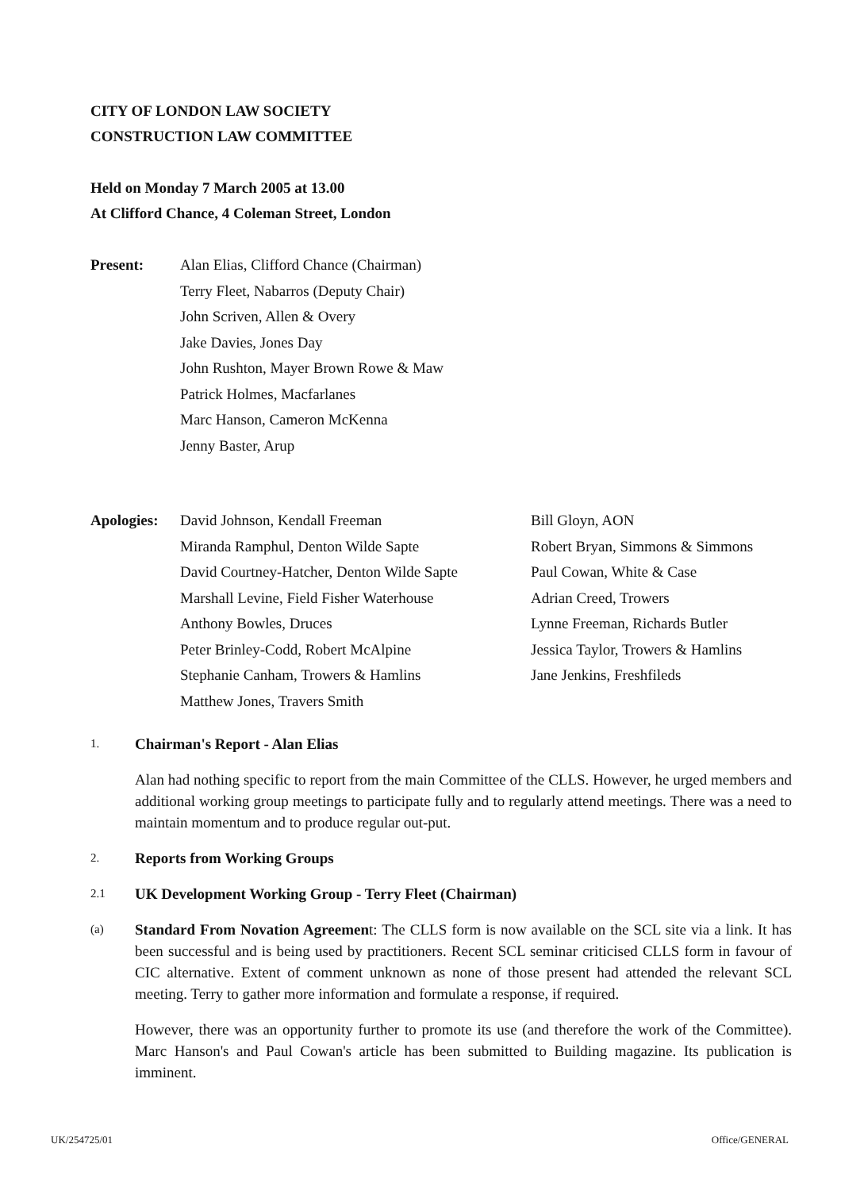CITY OF LONDON LAW SOCIETY
CONSTRUCTION LAW COMMITTEE
Held on Monday 7 March 2005 at 13.00
At Clifford Chance, 4 Coleman Street, London
Present: Alan Elias, Clifford Chance (Chairman)
Terry Fleet, Nabarros (Deputy Chair)
John Scriven, Allen & Overy
Jake Davies, Jones Day
John Rushton, Mayer Brown Rowe & Maw
Patrick Holmes, Macfarlanes
Marc Hanson, Cameron McKenna
Jenny Baster, Arup
Apologies:
David Johnson, Kendall Freeman
Miranda Ramphul, Denton Wilde Sapte
David Courtney-Hatcher, Denton Wilde Sapte
Marshall Levine, Field Fisher Waterhouse
Anthony Bowles, Druces
Peter Brinley-Codd, Robert McAlpine
Stephanie Canham, Trowers & Hamlins
Matthew Jones, Travers Smith
Bill Gloyn, AON
Robert Bryan, Simmons & Simmons
Paul Cowan, White & Case
Adrian Creed, Trowers
Lynne Freeman, Richards Butler
Jessica Taylor, Trowers & Hamlins
Jane Jenkins, Freshfileds
1.
Chairman's Report - Alan Elias
Alan had nothing specific to report from the main Committee of the CLLS. However, he urged members and additional working group meetings to participate fully and to regularly attend meetings. There was a need to maintain momentum and to produce regular out-put.
2.
Reports from Working Groups
2.1
UK Development Working Group - Terry Fleet (Chairman)
(a)
Standard From Novation Agreement: The CLLS form is now available on the SCL site via a link. It has been successful and is being used by practitioners. Recent SCL seminar criticised CLLS form in favour of CIC alternative. Extent of comment unknown as none of those present had attended the relevant SCL meeting. Terry to gather more information and formulate a response, if required.
However, there was an opportunity further to promote its use (and therefore the work of the Committee). Marc Hanson's and Paul Cowan's article has been submitted to Building magazine. Its publication is imminent.
UK/254725/01 Office/GENERAL